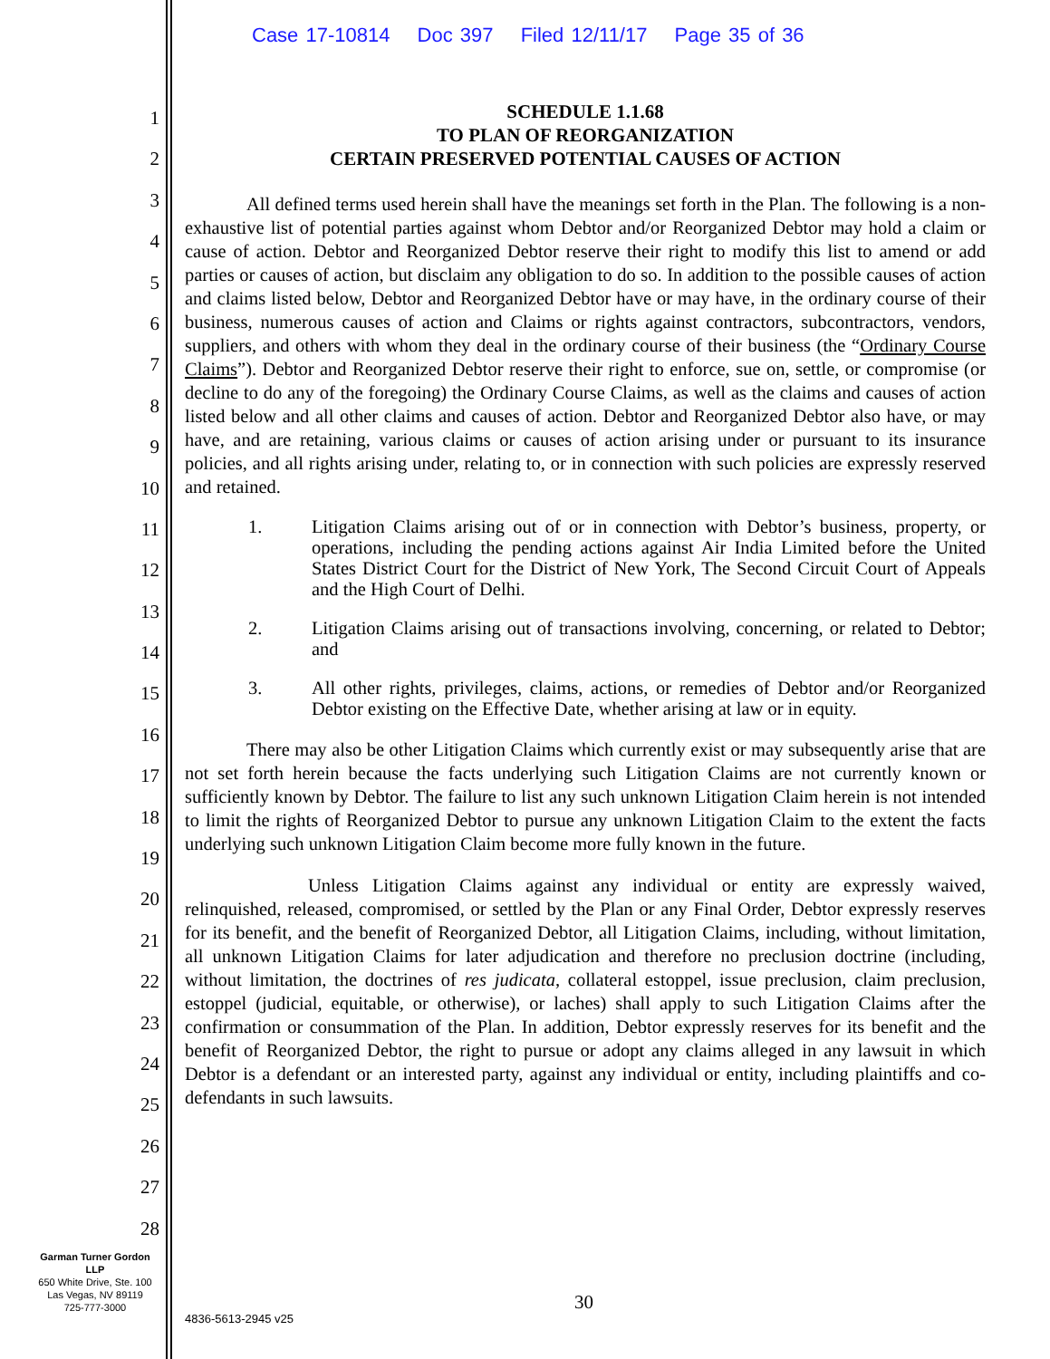Case 17-10814 Doc 397 Filed 12/11/17 Page 35 of 36
1
2
3
4
5
6
7
8
9
10
11
12
13
14
15
16
17
18
19
20
21
22
23
24
25
26
27
28
SCHEDULE 1.1.68
TO PLAN OF REORGANIZATION
CERTAIN PRESERVED POTENTIAL CAUSES OF ACTION
All defined terms used herein shall have the meanings set forth in the Plan. The following is a non-exhaustive list of potential parties against whom Debtor and/or Reorganized Debtor may hold a claim or cause of action. Debtor and Reorganized Debtor reserve their right to modify this list to amend or add parties or causes of action, but disclaim any obligation to do so. In addition to the possible causes of action and claims listed below, Debtor and Reorganized Debtor have or may have, in the ordinary course of their business, numerous causes of action and Claims or rights against contractors, subcontractors, vendors, suppliers, and others with whom they deal in the ordinary course of their business (the “Ordinary Course Claims”). Debtor and Reorganized Debtor reserve their right to enforce, sue on, settle, or compromise (or decline to do any of the foregoing) the Ordinary Course Claims, as well as the claims and causes of action listed below and all other claims and causes of action. Debtor and Reorganized Debtor also have, or may have, and are retaining, various claims or causes of action arising under or pursuant to its insurance policies, and all rights arising under, relating to, or in connection with such policies are expressly reserved and retained.
1. Litigation Claims arising out of or in connection with Debtor’s business, property, or operations, including the pending actions against Air India Limited before the United States District Court for the District of New York, The Second Circuit Court of Appeals and the High Court of Delhi.
2. Litigation Claims arising out of transactions involving, concerning, or related to Debtor; and
3. All other rights, privileges, claims, actions, or remedies of Debtor and/or Reorganized Debtor existing on the Effective Date, whether arising at law or in equity.
There may also be other Litigation Claims which currently exist or may subsequently arise that are not set forth herein because the facts underlying such Litigation Claims are not currently known or sufficiently known by Debtor. The failure to list any such unknown Litigation Claim herein is not intended to limit the rights of Reorganized Debtor to pursue any unknown Litigation Claim to the extent the facts underlying such unknown Litigation Claim become more fully known in the future.
Unless Litigation Claims against any individual or entity are expressly waived, relinquished, released, compromised, or settled by the Plan or any Final Order, Debtor expressly reserves for its benefit, and the benefit of Reorganized Debtor, all Litigation Claims, including, without limitation, all unknown Litigation Claims for later adjudication and therefore no preclusion doctrine (including, without limitation, the doctrines of res judicata, collateral estoppel, issue preclusion, claim preclusion, estoppel (judicial, equitable, or otherwise), or laches) shall apply to such Litigation Claims after the confirmation or consummation of the Plan. In addition, Debtor expressly reserves for its benefit and the benefit of Reorganized Debtor, the right to pursue or adopt any claims alleged in any lawsuit in which Debtor is a defendant or an interested party, against any individual or entity, including plaintiffs and co-defendants in such lawsuits.
Garman Turner Gordon
LLP
650 White Drive, Ste. 100
Las Vegas, NV 89119
725-777-3000
30
4836-5613-2945 v25